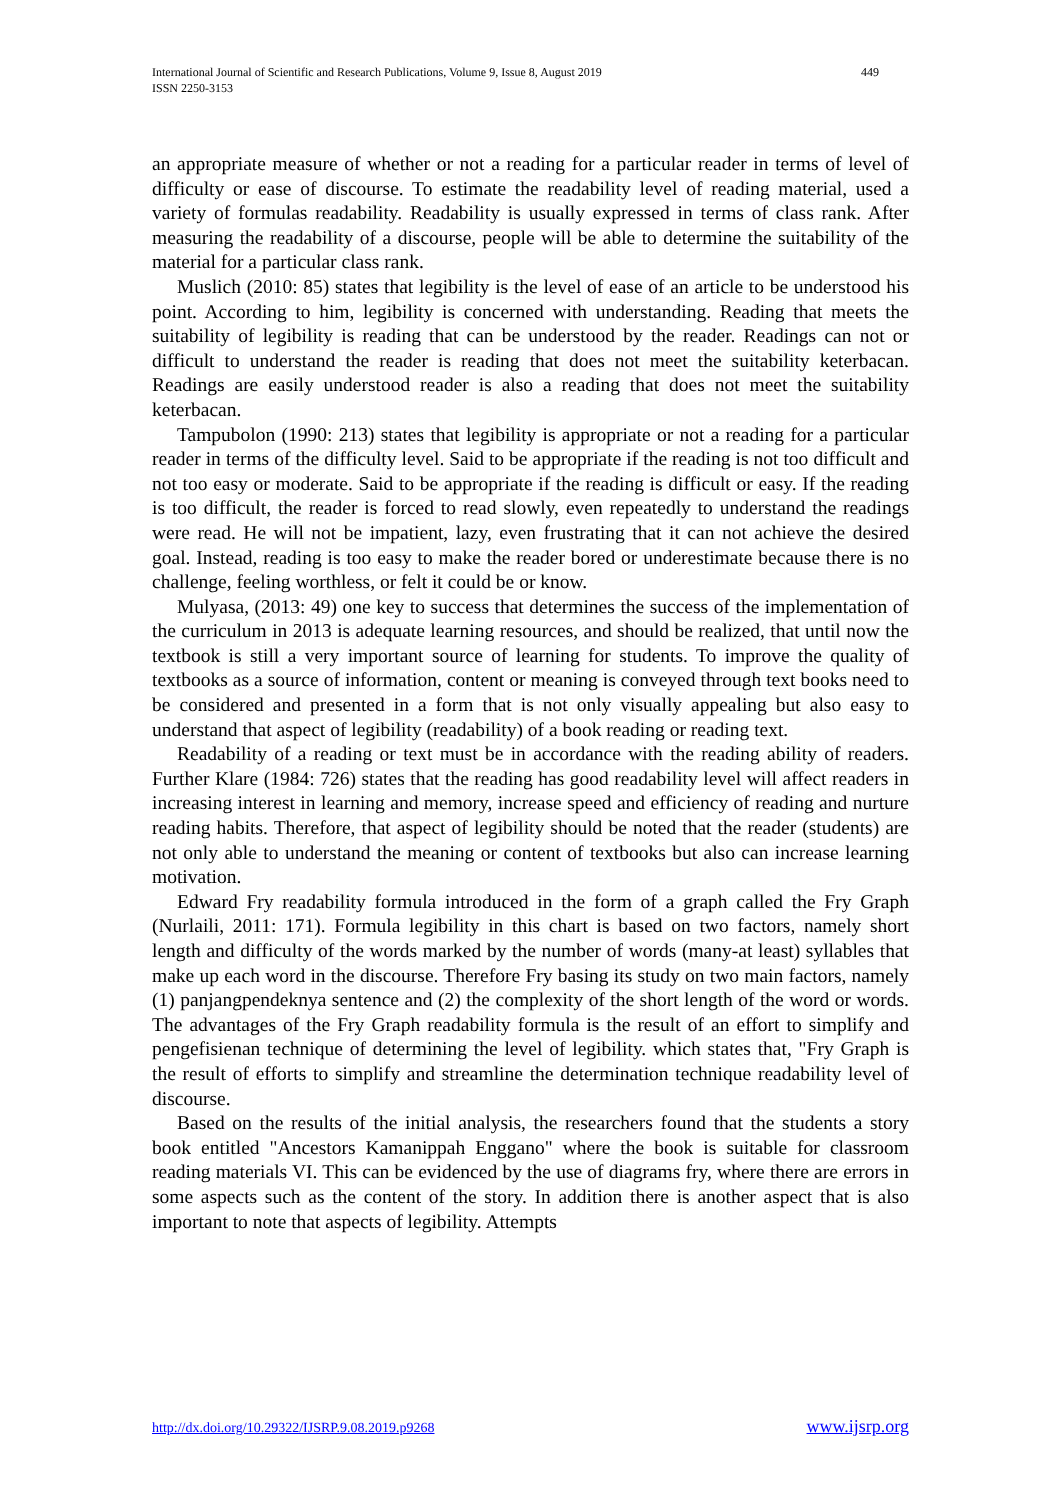International Journal of Scientific and Research Publications, Volume 9, Issue 8, August 2019
ISSN 2250-3153
449
an appropriate measure of whether or not a reading for a particular reader in terms of level of difficulty or ease of discourse. To estimate the readability level of reading material, used a variety of formulas readability. Readability is usually expressed in terms of class rank. After measuring the readability of a discourse, people will be able to determine the suitability of the material for a particular class rank.
Muslich (2010: 85) states that legibility is the level of ease of an article to be understood his point. According to him, legibility is concerned with understanding. Reading that meets the suitability of legibility is reading that can be understood by the reader. Readings can not or difficult to understand the reader is reading that does not meet the suitability keterbacan. Readings are easily understood reader is also a reading that does not meet the suitability keterbacan.
Tampubolon (1990: 213) states that legibility is appropriate or not a reading for a particular reader in terms of the difficulty level. Said to be appropriate if the reading is not too difficult and not too easy or moderate. Said to be appropriate if the reading is difficult or easy. If the reading is too difficult, the reader is forced to read slowly, even repeatedly to understand the readings were read. He will not be impatient, lazy, even frustrating that it can not achieve the desired goal. Instead, reading is too easy to make the reader bored or underestimate because there is no challenge, feeling worthless, or felt it could be or know.
Mulyasa, (2013: 49) one key to success that determines the success of the implementation of the curriculum in 2013 is adequate learning resources, and should be realized, that until now the textbook is still a very important source of learning for students. To improve the quality of textbooks as a source of information, content or meaning is conveyed through text books need to be considered and presented in a form that is not only visually appealing but also easy to understand that aspect of legibility (readability) of a book reading or reading text.
Readability of a reading or text must be in accordance with the reading ability of readers. Further Klare (1984: 726) states that the reading has good readability level will affect readers in increasing interest in learning and memory, increase speed and efficiency of reading and nurture reading habits. Therefore, that aspect of legibility should be noted that the reader (students) are not only able to understand the meaning or content of textbooks but also can increase learning motivation.
Edward Fry readability formula introduced in the form of a graph called the Fry Graph (Nurlaili, 2011: 171). Formula legibility in this chart is based on two factors, namely short length and difficulty of the words marked by the number of words (many-at least) syllables that make up each word in the discourse. Therefore Fry basing its study on two main factors, namely (1) panjangpendeknya sentence and (2) the complexity of the short length of the word or words. The advantages of the Fry Graph readability formula is the result of an effort to simplify and pengefisienan technique of determining the level of legibility. which states that, "Fry Graph is the result of efforts to simplify and streamline the determination technique readability level of discourse.
Based on the results of the initial analysis, the researchers found that the students a story book entitled "Ancestors Kamanippah Enggano" where the book is suitable for classroom reading materials VI. This can be evidenced by the use of diagrams fry, where there are errors in some aspects such as the content of the story. In addition there is another aspect that is also important to note that aspects of legibility. Attempts
http://dx.doi.org/10.29322/IJSRP.9.08.2019.p9268 www.ijsrp.org